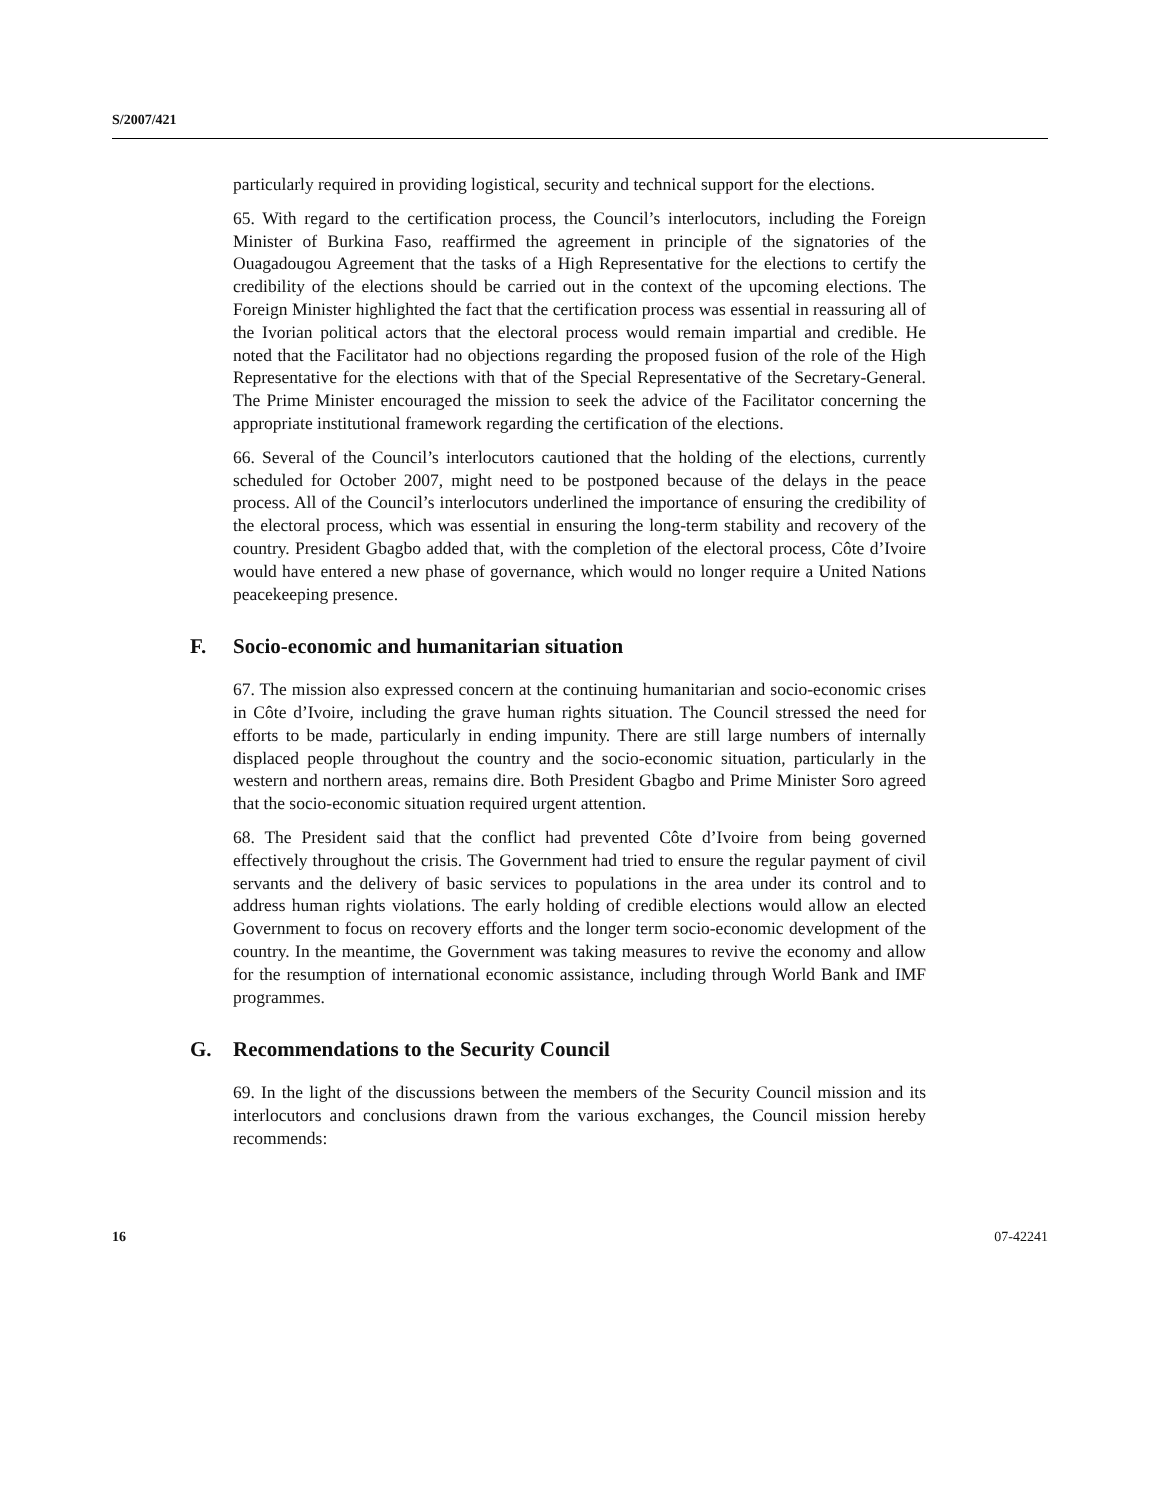S/2007/421
particularly required in providing logistical, security and technical support for the elections.
65. With regard to the certification process, the Council’s interlocutors, including the Foreign Minister of Burkina Faso, reaffirmed the agreement in principle of the signatories of the Ouagadougou Agreement that the tasks of a High Representative for the elections to certify the credibility of the elections should be carried out in the context of the upcoming elections. The Foreign Minister highlighted the fact that the certification process was essential in reassuring all of the Ivorian political actors that the electoral process would remain impartial and credible. He noted that the Facilitator had no objections regarding the proposed fusion of the role of the High Representative for the elections with that of the Special Representative of the Secretary-General. The Prime Minister encouraged the mission to seek the advice of the Facilitator concerning the appropriate institutional framework regarding the certification of the elections.
66. Several of the Council’s interlocutors cautioned that the holding of the elections, currently scheduled for October 2007, might need to be postponed because of the delays in the peace process. All of the Council’s interlocutors underlined the importance of ensuring the credibility of the electoral process, which was essential in ensuring the long-term stability and recovery of the country. President Gbagbo added that, with the completion of the electoral process, Côte d’Ivoire would have entered a new phase of governance, which would no longer require a United Nations peacekeeping presence.
F. Socio-economic and humanitarian situation
67. The mission also expressed concern at the continuing humanitarian and socio-economic crises in Côte d’Ivoire, including the grave human rights situation. The Council stressed the need for efforts to be made, particularly in ending impunity. There are still large numbers of internally displaced people throughout the country and the socio-economic situation, particularly in the western and northern areas, remains dire. Both President Gbagbo and Prime Minister Soro agreed that the socio-economic situation required urgent attention.
68. The President said that the conflict had prevented Côte d’Ivoire from being governed effectively throughout the crisis. The Government had tried to ensure the regular payment of civil servants and the delivery of basic services to populations in the area under its control and to address human rights violations. The early holding of credible elections would allow an elected Government to focus on recovery efforts and the longer term socio-economic development of the country. In the meantime, the Government was taking measures to revive the economy and allow for the resumption of international economic assistance, including through World Bank and IMF programmes.
G. Recommendations to the Security Council
69. In the light of the discussions between the members of the Security Council mission and its interlocutors and conclusions drawn from the various exchanges, the Council mission hereby recommends:
16 07-42241